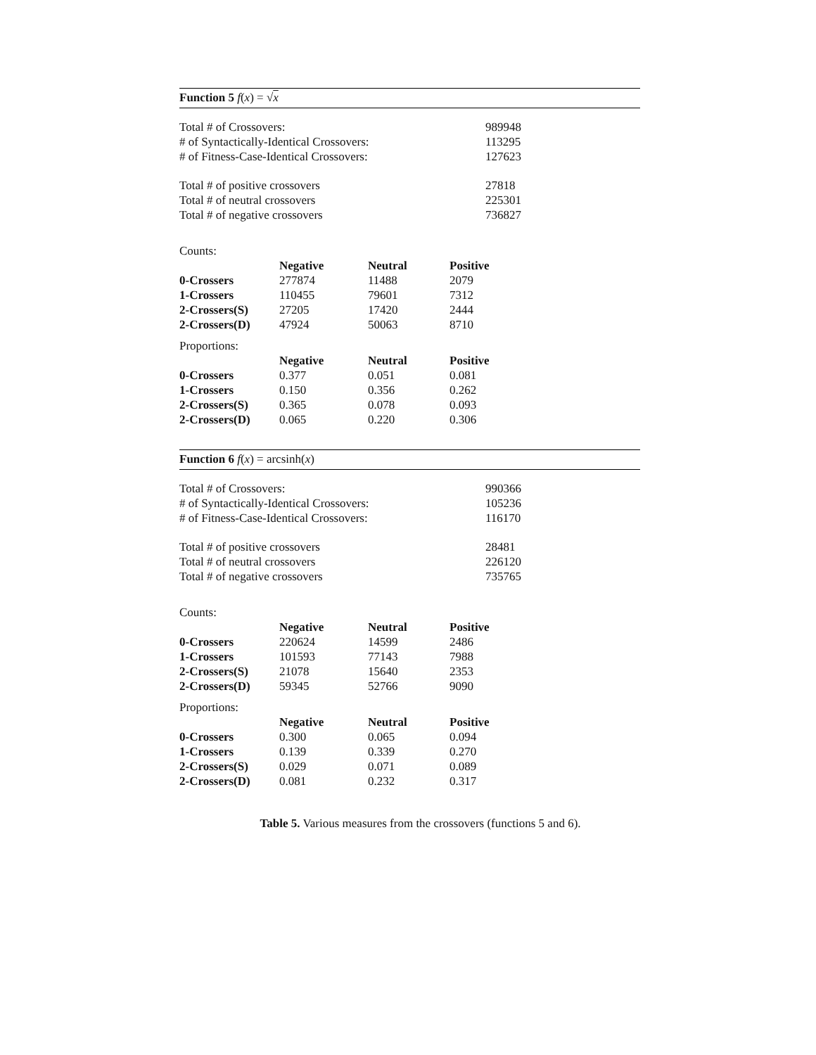Function 5 f(x) = √x
| Total # of Crossovers: | 989948 |
| # of Syntactically-Identical Crossovers: | 113295 |
| # of Fitness-Case-Identical Crossovers: | 127623 |
| Total # of positive crossovers | 27818 |
| Total # of neutral crossovers | 225301 |
| Total # of negative crossovers | 736827 |
Counts:
| | Negative | Neutral | Positive |
| --- | --- | --- | --- |
| 0-Crossers | 277874 | 11488 | 2079 |
| 1-Crossers | 110455 | 79601 | 7312 |
| 2-Crossers(S) | 27205 | 17420 | 2444 |
| 2-Crossers(D) | 47924 | 50063 | 8710 |
Proportions:
| | Negative | Neutral | Positive |
| --- | --- | --- | --- |
| 0-Crossers | 0.377 | 0.051 | 0.081 |
| 1-Crossers | 0.150 | 0.356 | 0.262 |
| 2-Crossers(S) | 0.365 | 0.078 | 0.093 |
| 2-Crossers(D) | 0.065 | 0.220 | 0.306 |
Function 6 f(x) = arcsinh(x)
| Total # of Crossovers: | 990366 |
| # of Syntactically-Identical Crossovers: | 105236 |
| # of Fitness-Case-Identical Crossovers: | 116170 |
| Total # of positive crossovers | 28481 |
| Total # of neutral crossovers | 226120 |
| Total # of negative crossovers | 735765 |
Counts:
| | Negative | Neutral | Positive |
| --- | --- | --- | --- |
| 0-Crossers | 220624 | 14599 | 2486 |
| 1-Crossers | 101593 | 77143 | 7988 |
| 2-Crossers(S) | 21078 | 15640 | 2353 |
| 2-Crossers(D) | 59345 | 52766 | 9090 |
Proportions:
| | Negative | Neutral | Positive |
| --- | --- | --- | --- |
| 0-Crossers | 0.300 | 0.065 | 0.094 |
| 1-Crossers | 0.139 | 0.339 | 0.270 |
| 2-Crossers(S) | 0.029 | 0.071 | 0.089 |
| 2-Crossers(D) | 0.081 | 0.232 | 0.317 |
Table 5. Various measures from the crossovers (functions 5 and 6).